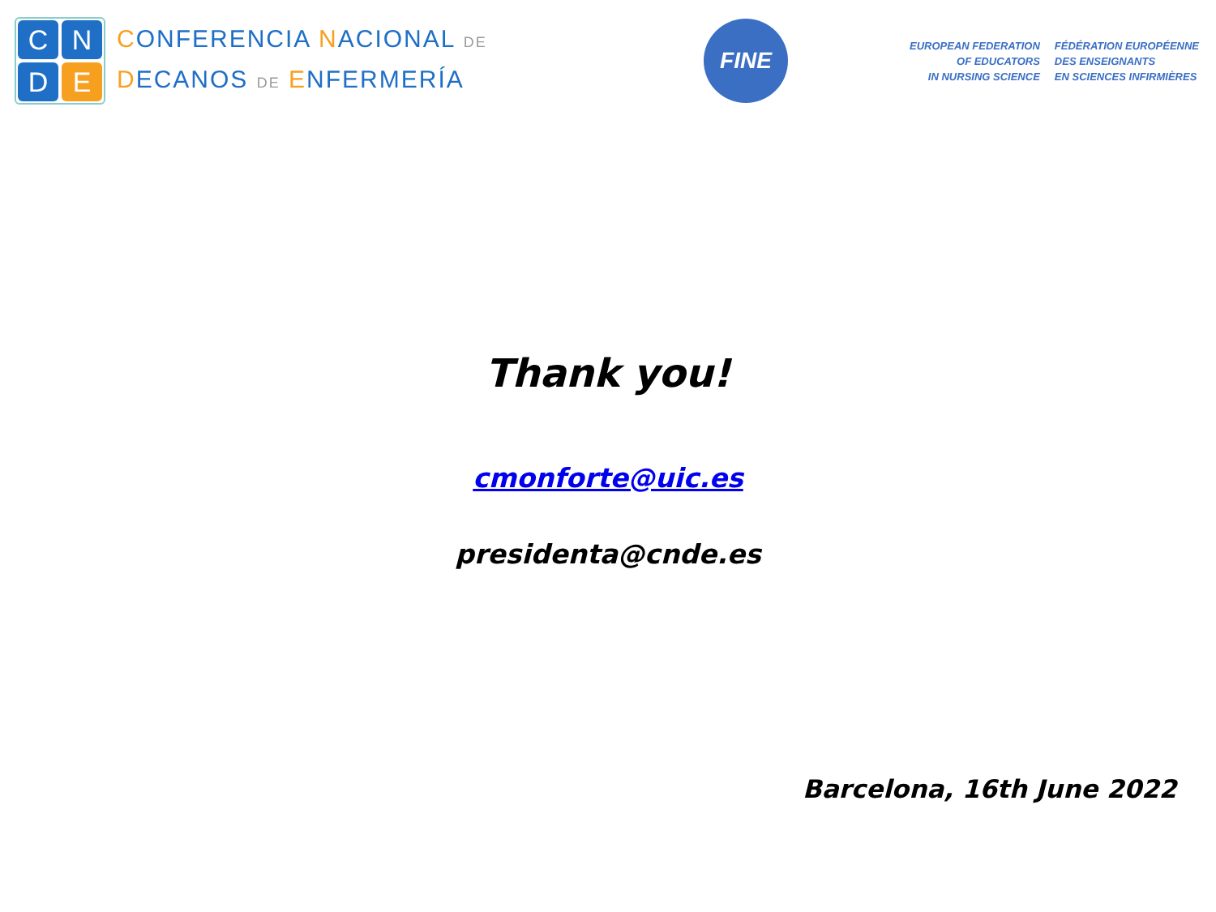C
N
D
E
CONFERENCIA NACIONAL DE
DECANOS DE ENFERMERÍA
FINE
EUROPEAN FEDERATION
OF EDUCATORS
IN NURSING SCIENCE
FÉDÉRATION EUROPÉENNE
DES ENSEIGNANTS
EN SCIENCES INFIRMIÈRES
Thank you!
cmonforte@uic.es
presidenta@cnde.es
Barcelona, 16th June 2022